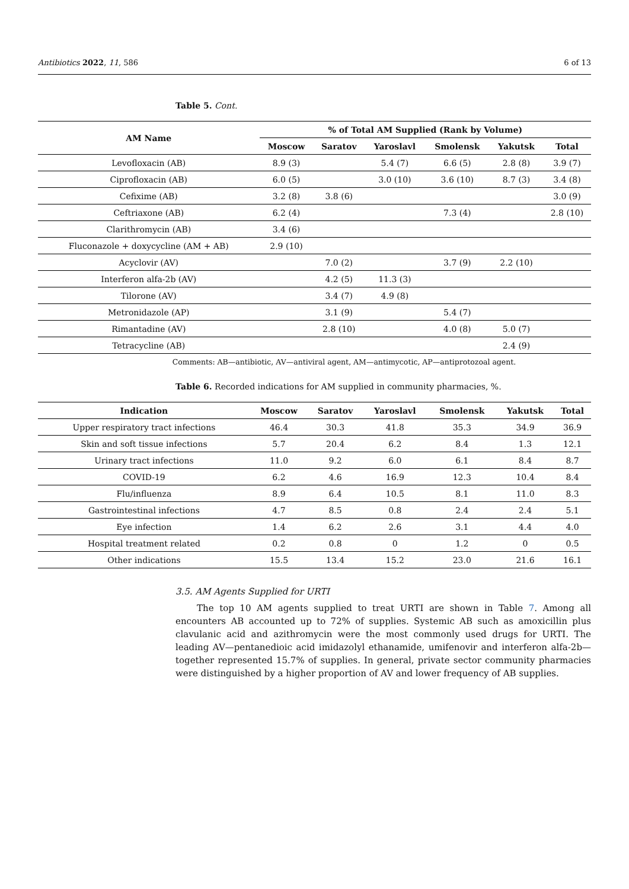Antibiotics 2022, 11, 586 6 of 13
Table 5. Cont.
| AM Name | % of Total AM Supplied (Rank by Volume) | | | | | |
| --- | --- | --- | --- | --- | --- | --- |
| | Moscow | Saratov | Yaroslavl | Smolensk | Yakutsk | Total |
| Levofloxacin (AB) | 8.9 (3) | | 5.4 (7) | 6.6 (5) | 2.8 (8) | 3.9 (7) |
| Ciprofloxacin (AB) | 6.0 (5) | | 3.0 (10) | 3.6 (10) | 8.7 (3) | 3.4 (8) |
| Cefixime (AB) | 3.2 (8) | 3.8 (6) | | | | 3.0 (9) |
| Ceftriaxone (AB) | 6.2 (4) | | | 7.3 (4) | | 2.8 (10) |
| Clarithromycin (AB) | 3.4 (6) | | | | | |
| Fluconazole + doxycycline (AM + AB) | 2.9 (10) | | | | | |
| Acyclovir (AV) | | 7.0 (2) | | 3.7 (9) | 2.2 (10) | |
| Interferon alfa-2b (AV) | | 4.2 (5) | 11.3 (3) | | | |
| Tilorone (AV) | | 3.4 (7) | 4.9 (8) | | | |
| Metronidazole (AP) | | 3.1 (9) | | 5.4 (7) | | |
| Rimantadine (AV) | | 2.8 (10) | | 4.0 (8) | 5.0 (7) | |
| Tetracycline (AB) | | | | | 2.4 (9) | |
Comments: AB—antibiotic, AV—antiviral agent, AM—antimycotic, AP—antiprotozoal agent.
Table 6. Recorded indications for AM supplied in community pharmacies, %.
| Indication | Moscow | Saratov | Yaroslavl | Smolensk | Yakutsk | Total |
| --- | --- | --- | --- | --- | --- | --- |
| Upper respiratory tract infections | 46.4 | 30.3 | 41.8 | 35.3 | 34.9 | 36.9 |
| Skin and soft tissue infections | 5.7 | 20.4 | 6.2 | 8.4 | 1.3 | 12.1 |
| Urinary tract infections | 11.0 | 9.2 | 6.0 | 6.1 | 8.4 | 8.7 |
| COVID-19 | 6.2 | 4.6 | 16.9 | 12.3 | 10.4 | 8.4 |
| Flu/influenza | 8.9 | 6.4 | 10.5 | 8.1 | 11.0 | 8.3 |
| Gastrointestinal infections | 4.7 | 8.5 | 0.8 | 2.4 | 2.4 | 5.1 |
| Eye infection | 1.4 | 6.2 | 2.6 | 3.1 | 4.4 | 4.0 |
| Hospital treatment related | 0.2 | 0.8 | 0 | 1.2 | 0 | 0.5 |
| Other indications | 15.5 | 13.4 | 15.2 | 23.0 | 21.6 | 16.1 |
3.5. AM Agents Supplied for URTI
The top 10 AM agents supplied to treat URTI are shown in Table 7. Among all encounters AB accounted up to 72% of supplies. Systemic AB such as amoxicillin plus clavulanic acid and azithromycin were the most commonly used drugs for URTI. The leading AV—pentanedioic acid imidazolyl ethanamide, umifenovir and interferon alfa-2b—together represented 15.7% of supplies. In general, private sector community pharmacies were distinguished by a higher proportion of AV and lower frequency of AB supplies.